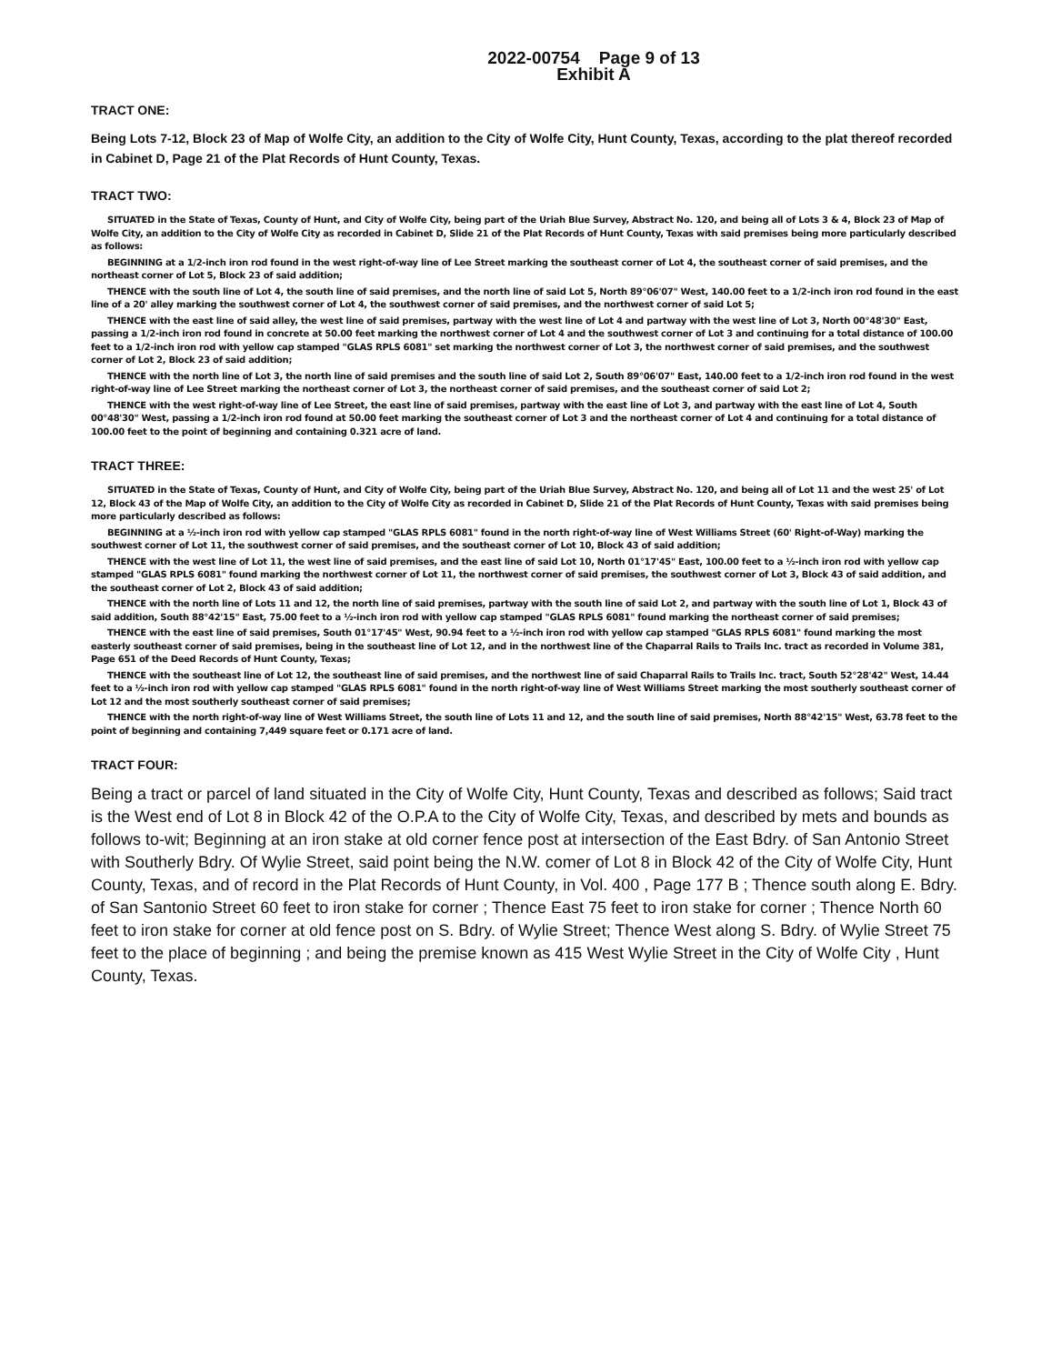2022-00754 Page 9 of 13
Exhibit A
TRACT ONE:
Being Lots 7-12, Block 23 of Map of Wolfe City, an addition to the City of Wolfe City, Hunt County, Texas, according to the plat thereof recorded in Cabinet D, Page 21 of the Plat Records of Hunt County, Texas.
TRACT TWO:
SITUATED in the State of Texas, County of Hunt, and City of Wolfe City, being part of the Uriah Blue Survey, Abstract No. 120, and being all of Lots 3 & 4, Block 23 of Map of Wolfe City, an addition to the City of Wolfe City as recorded in Cabinet D, Slide 21 of the Plat Records of Hunt County, Texas with said premises being more particularly described as follows:
BEGINNING at a 1/2-inch iron rod found in the west right-of-way line of Lee Street marking the southeast corner of Lot 4, the southeast corner of said premises, and the northeast corner of Lot 5, Block 23 of said addition;
THENCE with the south line of Lot 4, the south line of said premises, and the north line of said Lot 5, North 89°06'07" West, 140.00 feet to a 1/2-inch iron rod found in the east line of a 20' alley marking the southwest corner of Lot 4, the southwest corner of said premises, and the northwest corner of said Lot 5;
THENCE with the east line of said alley, the west line of said premises, partway with the west line of Lot 4 and partway with the west line of Lot 3, North 00°48'30" East, passing a 1/2-inch iron rod found in concrete at 50.00 feet marking the northwest corner of Lot 4 and the southwest corner of Lot 3 and continuing for a total distance of 100.00 feet to a 1/2-inch iron rod with yellow cap stamped "GLAS RPLS 6081" set marking the northwest corner of Lot 3, the northwest corner of said premises, and the southwest corner of Lot 2, Block 23 of said addition;
THENCE with the north line of Lot 3, the north line of said premises and the south line of said Lot 2, South 89°06'07" East, 140.00 feet to a 1/2-inch iron rod found in the west right-of-way line of Lee Street marking the northeast corner of Lot 3, the northeast corner of said premises, and the southeast corner of said Lot 2;
THENCE with the west right-of-way line of Lee Street, the east line of said premises, partway with the east line of Lot 3, and partway with the east line of Lot 4, South 00°48'30" West, passing a 1/2-inch iron rod found at 50.00 feet marking the southeast corner of Lot 3 and the northeast corner of Lot 4 and continuing for a total distance of 100.00 feet to the point of beginning and containing 0.321 acre of land.
TRACT THREE:
SITUATED in the State of Texas, County of Hunt, and City of Wolfe City, being part of the Uriah Blue Survey, Abstract No. 120, and being all of Lot 11 and the west 25' of Lot 12, Block 43 of the Map of Wolfe City, an addition to the City of Wolfe City as recorded in Cabinet D, Slide 21 of the Plat Records of Hunt County, Texas with said premises being more particularly described as follows:
BEGINNING at a ½-inch iron rod with yellow cap stamped "GLAS RPLS 6081" found in the north right-of-way line of West Williams Street (60' Right-of-Way) marking the southwest corner of Lot 11, the southwest corner of said premises, and the southeast corner of Lot 10, Block 43 of said addition;
THENCE with the west line of Lot 11, the west line of said premises, and the east line of said Lot 10, North 01°17'45" East, 100.00 feet to a ½-inch iron rod with yellow cap stamped "GLAS RPLS 6081" found marking the northwest corner of Lot 11, the northwest corner of said premises, the southwest corner of Lot 3, Block 43 of said addition, and the southeast corner of Lot 2, Block 43 of said addition;
THENCE with the north line of Lots 11 and 12, the north line of said premises, partway with the south line of said Lot 2, and partway with the south line of Lot 1, Block 43 of said addition, South 88°42'15" East, 75.00 feet to a ½-inch iron rod with yellow cap stamped "GLAS RPLS 6081" found marking the northeast corner of said premises;
THENCE with the east line of said premises, South 01°17'45" West, 90.94 feet to a ½-inch iron rod with yellow cap stamped "GLAS RPLS 6081" found marking the most easterly southeast corner of said premises, being in the southeast line of Lot 12, and in the northwest line of the Chaparral Rails to Trails Inc. tract as recorded in Volume 381, Page 651 of the Deed Records of Hunt County, Texas;
THENCE with the southeast line of Lot 12, the southeast line of said premises, and the northwest line of said Chaparral Rails to Trails Inc. tract, South 52°28'42" West, 14.44 feet to a ½-inch iron rod with yellow cap stamped "GLAS RPLS 6081" found in the north right-of-way line of West Williams Street marking the most southerly southeast corner of Lot 12 and the most southerly southeast corner of said premises;
THENCE with the north right-of-way line of West Williams Street, the south line of Lots 11 and 12, and the south line of said premises, North 88°42'15" West, 63.78 feet to the point of beginning and containing 7,449 square feet or 0.171 acre of land.
TRACT FOUR:
Being a tract or parcel of land situated in the City of Wolfe City, Hunt County, Texas and described as follows; Said tract is the West end of Lot 8 in Block 42 of the O.P.A to the City of Wolfe City, Texas, and described by mets and bounds as follows to-wit; Beginning at an iron stake at old corner fence post at intersection of the East Bdry. of San Antonio Street with Southerly Bdry. Of Wylie Street, said point being the N.W. comer of Lot 8 in Block 42 of the City of Wolfe City, Hunt County, Texas, and of record in the Plat Records of Hunt County, in Vol. 400 , Page 177 B ; Thence south along E. Bdry. of San Santonio Street 60 feet to iron stake for corner ; Thence East 75 feet to iron stake for corner ; Thence North 60 feet to iron stake for corner at old fence post on S. Bdry. of Wylie Street; Thence West along S. Bdry. of Wylie Street 75 feet to the place of beginning ; and being the premise known as 415 West Wylie Street in the City of Wolfe City , Hunt County, Texas.